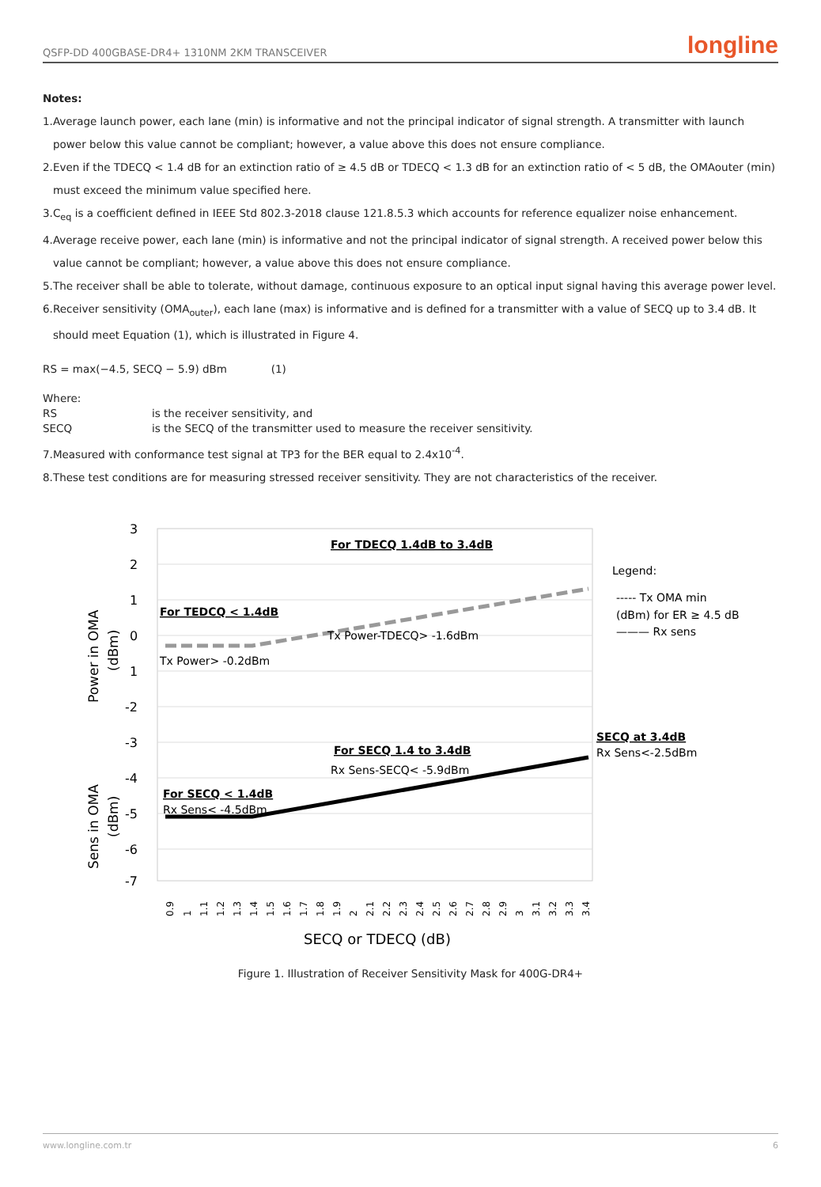QSFP-DD 400GBASE-DR4+ 1310NM 2KM TRANSCEIVER
longline
Notes:
1.Average launch power, each lane (min) is informative and not the principal indicator of signal strength. A transmitter with launch power below this value cannot be compliant; however, a value above this does not ensure compliance.
2.Even if the TDECQ < 1.4 dB for an extinction ratio of ≥ 4.5 dB or TDECQ < 1.3 dB for an extinction ratio of < 5 dB, the OMAouter (min) must exceed the minimum value specified here.
3.C<sub>eq</sub> is a coefficient defined in IEEE Std 802.3-2018 clause 121.8.5.3 which accounts for reference equalizer noise enhancement.
4.Average receive power, each lane (min) is informative and not the principal indicator of signal strength. A received power below this value cannot be compliant; however, a value above this does not ensure compliance.
5.The receiver shall be able to tolerate, without damage, continuous exposure to an optical input signal having this average power level.
6.Receiver sensitivity (OMA<sub>outer</sub>), each lane (max) is informative and is defined for a transmitter with a value of SECQ up to 3.4 dB. It should meet Equation (1), which is illustrated in Figure 4.
RS = max(−4.5, SECQ − 5.9) dBm (1)
Where:
RS is the receiver sensitivity, and
SECQ is the SECQ of the transmitter used to measure the receiver sensitivity.
7.Measured with conformance test signal at TP3 for the BER equal to 2.4x10<sup>-4</sup>.
8.These test conditions are for measuring stressed receiver sensitivity. They are not characteristics of the receiver.
3
2
1
0
1
-2
-3
-4
-5
-6
-7
Power in OMA
(dBm)
Sens in OMA
(dBm)
For TDECQ 1.4dB to 3.4dB
For TEDCQ < 1.4dB
Tx Power> -0.2dBm
Tx Power-TDECQ> -1.6dBm
For SECQ 1.4 to 3.4dB
Rx Sens-SECQ< -5.9dBm
For SECQ < 1.4dB
Rx Sens< -4.5dBm
SECQ at 3.4dB
Rx Sens<-2.5dBm
Legend:
----- Tx OMA min
(dBm) for ER ≥ 4.5 dB
——— Rx sens
0.9
1
1.1
1.2
1.3
1.4
1.5
1.6
1.7
1.8
1.9
2
2.1
2.2
2.3
2.4
2.5
2.6
2.7
2.8
2.9
3
3.1
3.2
3.3
3.4
SECQ or TDECQ (dB)
Figure 1. Illustration of Receiver Sensitivity Mask for 400G-DR4+
www.longline.com.tr 6